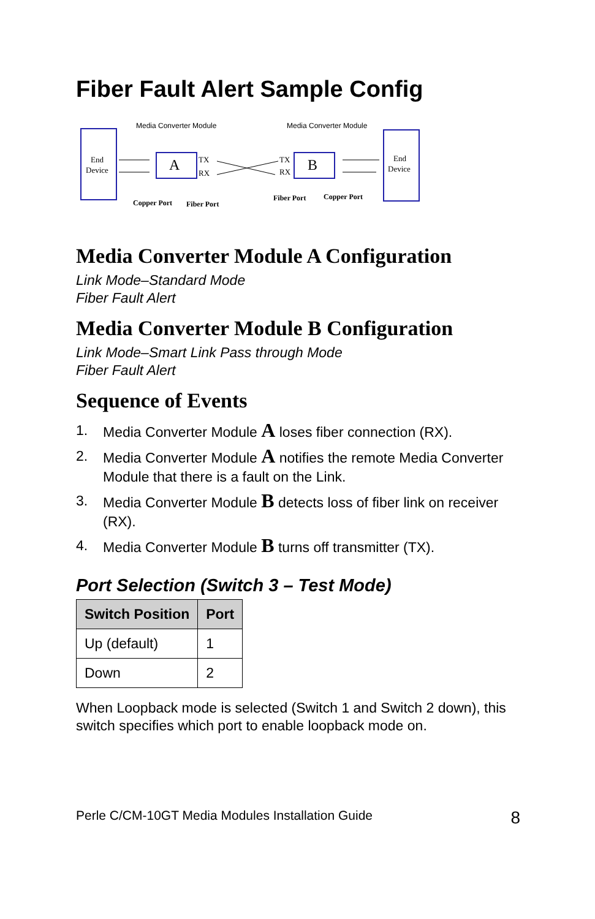Fiber Fault Alert Sample Config
End
Device
Media Converter Module
Media Converter Module
A
B
End
Device
TX
RX
TX
RX
Copper Port
Fiber Port
Fiber Port
Copper Port
Media Converter Module A Configuration
Link Mode–Standard Mode
Fiber Fault Alert
Media Converter Module B Configuration
Link Mode–Smart Link Pass through Mode
Fiber Fault Alert
Sequence of Events
1. Media Converter Module A loses fiber connection (RX).
2. Media Converter Module A notifies the remote Media Converter Module that there is a fault on the Link.
3. Media Converter Module B detects loss of fiber link on receiver (RX).
4. Media Converter Module B turns off transmitter (TX).
Port Selection (Switch 3 – Test Mode)
| Switch Position | Port |
| --- | --- |
| Up (default) | 1 |
| Down | 2 |
When Loopback mode is selected (Switch 1 and Switch 2 down), this switch specifies which port to enable loopback mode on.
Perle C/CM-10GT Media Modules Installation Guide 8